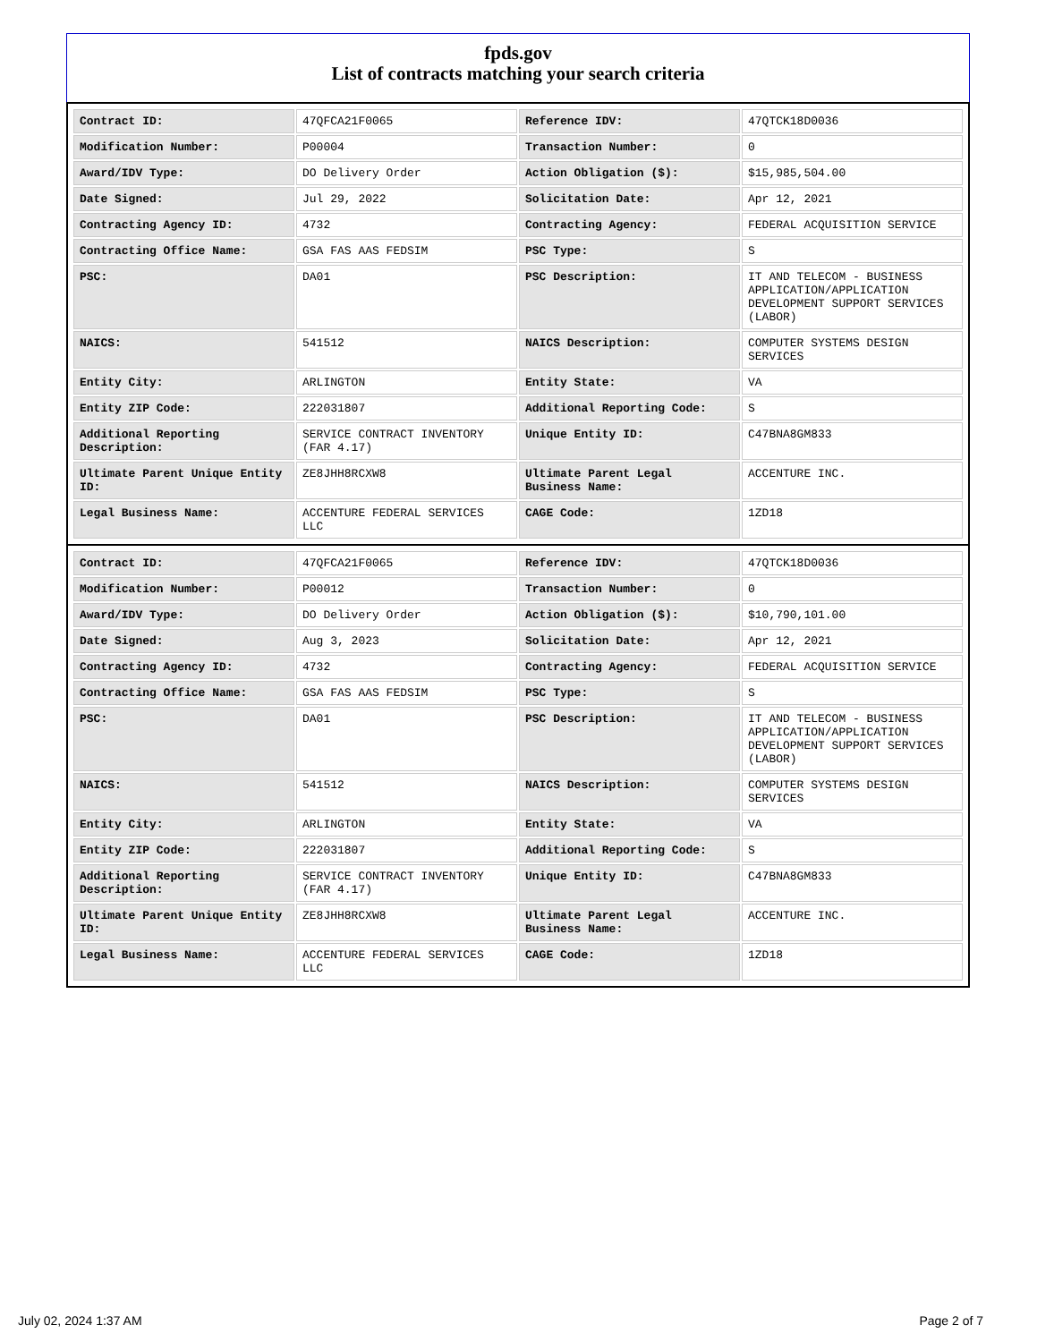fpds.gov
List of contracts matching your search criteria
| Contract ID: | 47QFCA21F0065 | Reference IDV: | 47QTCK18D0036 |
| Modification Number: | P00004 | Transaction Number: | 0 |
| Award/IDV Type: | DO Delivery Order | Action Obligation ($): | $15,985,504.00 |
| Date Signed: | Jul 29, 2022 | Solicitation Date: | Apr 12, 2021 |
| Contracting Agency ID: | 4732 | Contracting Agency: | FEDERAL ACQUISITION SERVICE |
| Contracting Office Name: | GSA FAS AAS FEDSIM | PSC Type: | S |
| PSC: | DA01 | PSC Description: | IT AND TELECOM - BUSINESS APPLICATION/APPLICATION DEVELOPMENT SUPPORT SERVICES (LABOR) |
| NAICS: | 541512 | NAICS Description: | COMPUTER SYSTEMS DESIGN SERVICES |
| Entity City: | ARLINGTON | Entity State: | VA |
| Entity ZIP Code: | 222031807 | Additional Reporting Code: | S |
| Additional Reporting Description: | SERVICE CONTRACT INVENTORY (FAR 4.17) | Unique Entity ID: | C47BNA8GM833 |
| Ultimate Parent Unique Entity ID: | ZE8JHH8RCXW8 | Ultimate Parent Legal Business Name: | ACCENTURE INC. |
| Legal Business Name: | ACCENTURE FEDERAL SERVICES LLC | CAGE Code: | 1ZD18 |
| Contract ID: | 47QFCA21F0065 | Reference IDV: | 47QTCK18D0036 |
| Modification Number: | P00012 | Transaction Number: | 0 |
| Award/IDV Type: | DO Delivery Order | Action Obligation ($): | $10,790,101.00 |
| Date Signed: | Aug 3, 2023 | Solicitation Date: | Apr 12, 2021 |
| Contracting Agency ID: | 4732 | Contracting Agency: | FEDERAL ACQUISITION SERVICE |
| Contracting Office Name: | GSA FAS AAS FEDSIM | PSC Type: | S |
| PSC: | DA01 | PSC Description: | IT AND TELECOM - BUSINESS APPLICATION/APPLICATION DEVELOPMENT SUPPORT SERVICES (LABOR) |
| NAICS: | 541512 | NAICS Description: | COMPUTER SYSTEMS DESIGN SERVICES |
| Entity City: | ARLINGTON | Entity State: | VA |
| Entity ZIP Code: | 222031807 | Additional Reporting Code: | S |
| Additional Reporting Description: | SERVICE CONTRACT INVENTORY (FAR 4.17) | Unique Entity ID: | C47BNA8GM833 |
| Ultimate Parent Unique Entity ID: | ZE8JHH8RCXW8 | Ultimate Parent Legal Business Name: | ACCENTURE INC. |
| Legal Business Name: | ACCENTURE FEDERAL SERVICES LLC | CAGE Code: | 1ZD18 |
July 02, 2024 1:37 AM Page 2 of 7